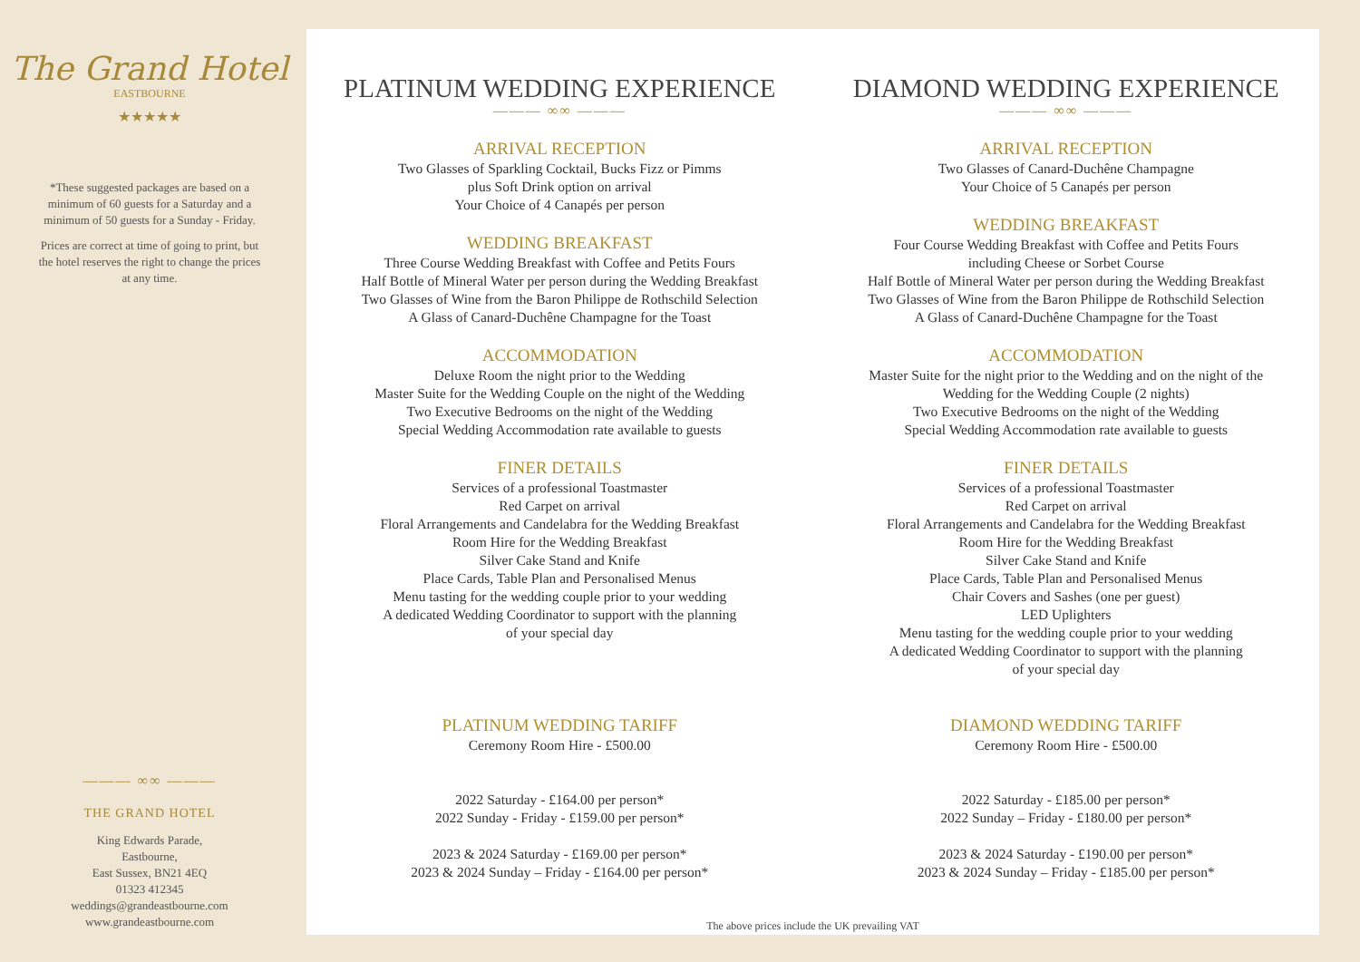The Grand Hotel
EASTBOURNE
★★★★★
*These suggested packages are based on a minimum of 60 guests for a Saturday and a minimum of 50 guests for a Sunday - Friday.
Prices are correct at time of going to print, but the hotel reserves the right to change the prices at any time.
——— ∞∞ ———
THE GRAND HOTEL
King Edwards Parade,
Eastbourne,
East Sussex, BN21 4EQ
01323 412345
weddings@grandeastbourne.com
www.grandeastbourne.com
PLATINUM WEDDING EXPERIENCE
——— ∞∞ ———
ARRIVAL RECEPTION
Two Glasses of Sparkling Cocktail, Bucks Fizz or Pimms
plus Soft Drink option on arrival
Your Choice of 4 Canapés per person
WEDDING BREAKFAST
Three Course Wedding Breakfast with Coffee and Petits Fours
Half Bottle of Mineral Water per person during the Wedding Breakfast
Two Glasses of Wine from the Baron Philippe de Rothschild Selection
A Glass of Canard-Duchêne Champagne for the Toast
ACCOMMODATION
Deluxe Room the night prior to the Wedding
Master Suite for the Wedding Couple on the night of the Wedding
Two Executive Bedrooms on the night of the Wedding
Special Wedding Accommodation rate available to guests
FINER DETAILS
Services of a professional Toastmaster
Red Carpet on arrival
Floral Arrangements and Candelabra for the Wedding Breakfast
Room Hire for the Wedding Breakfast
Silver Cake Stand and Knife
Place Cards, Table Plan and Personalised Menus
Menu tasting for the wedding couple prior to your wedding
A dedicated Wedding Coordinator to support with the planning
of your special day
PLATINUM WEDDING TARIFF
Ceremony Room Hire - £500.00
2022 Saturday - £164.00 per person*
2022 Sunday - Friday - £159.00 per person*
2023 & 2024 Saturday - £169.00 per person*
2023 & 2024 Sunday – Friday - £164.00 per person*
DIAMOND WEDDING EXPERIENCE
——— ∞∞ ———
ARRIVAL RECEPTION
Two Glasses of Canard-Duchêne Champagne
Your Choice of 5 Canapés per person
WEDDING BREAKFAST
Four Course Wedding Breakfast with Coffee and Petits Fours
including Cheese or Sorbet Course
Half Bottle of Mineral Water per person during the Wedding Breakfast
Two Glasses of Wine from the Baron Philippe de Rothschild Selection
A Glass of Canard-Duchêne Champagne for the Toast
ACCOMMODATION
Master Suite for the night prior to the Wedding and on the night of the
Wedding for the Wedding Couple (2 nights)
Two Executive Bedrooms on the night of the Wedding
Special Wedding Accommodation rate available to guests
FINER DETAILS
Services of a professional Toastmaster
Red Carpet on arrival
Floral Arrangements and Candelabra for the Wedding Breakfast
Room Hire for the Wedding Breakfast
Silver Cake Stand and Knife
Place Cards, Table Plan and Personalised Menus
Chair Covers and Sashes (one per guest)
LED Uplighters
Menu tasting for the wedding couple prior to your wedding
A dedicated Wedding Coordinator to support with the planning
of your special day
DIAMOND WEDDING TARIFF
Ceremony Room Hire - £500.00
2022 Saturday - £185.00 per person*
2022 Sunday – Friday - £180.00 per person*
2023 & 2024 Saturday - £190.00 per person*
2023 & 2024 Sunday – Friday - £185.00 per person*
The above prices include the UK prevailing VAT